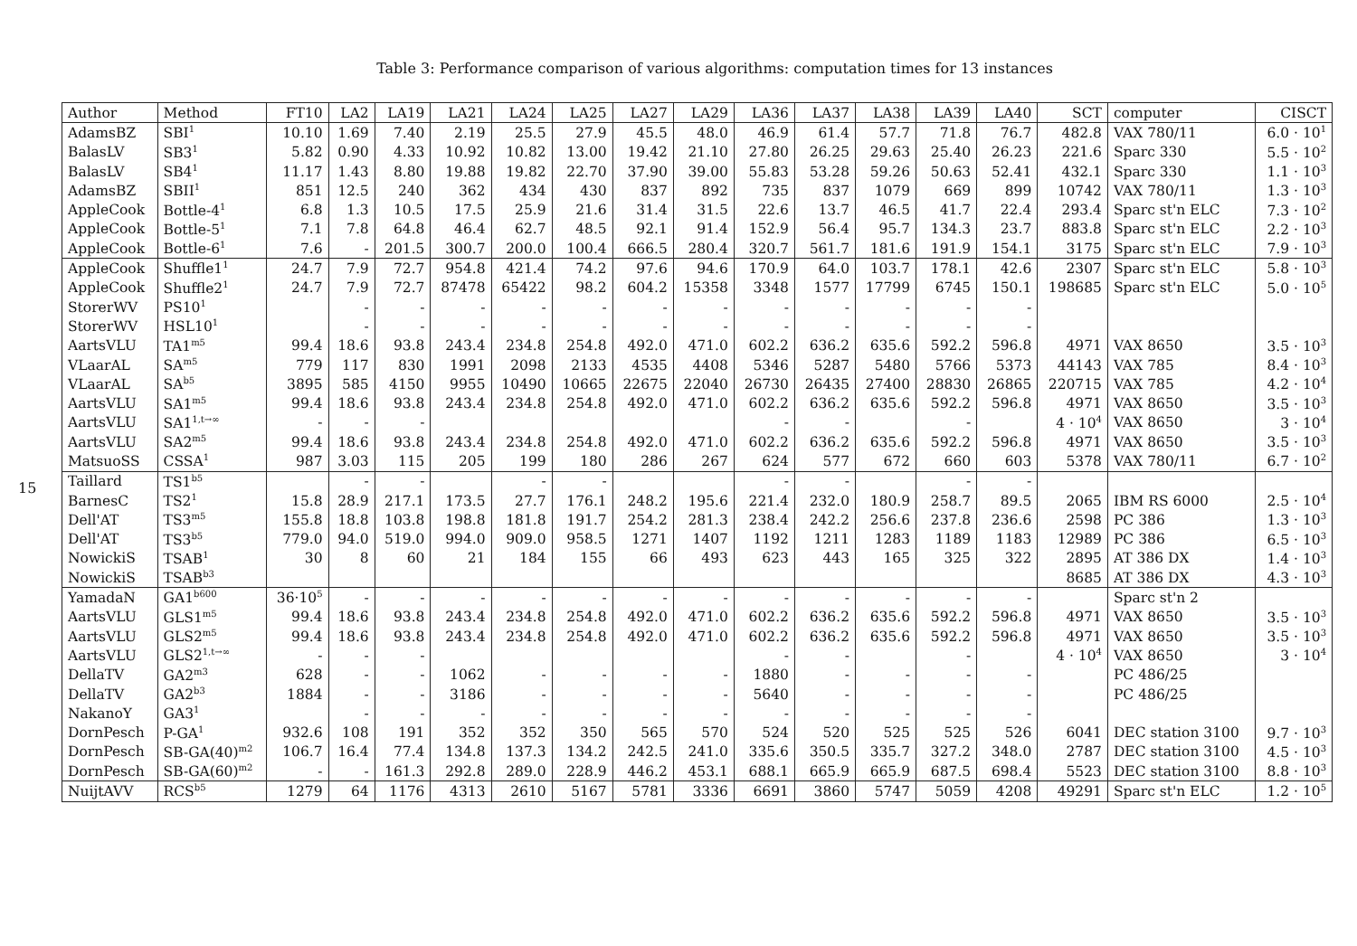Table 3: Performance comparison of various algorithms: computation times for 13 instances
15
| Author | Method | FT10 | LA2 | LA19 | LA21 | LA24 | LA25 | LA27 | LA29 | LA36 | LA37 | LA38 | LA39 | LA40 | SCT | computer | CISCT |
| --- | --- | --- | --- | --- | --- | --- | --- | --- | --- | --- | --- | --- | --- | --- | --- | --- | --- |
| AdamsBZ | SBI<sup>1</sup> | 10.10 | 1.69 | 7.40 | 2.19 | 25.5 | 27.9 | 45.5 | 48.0 | 46.9 | 61.4 | 57.7 | 71.8 | 76.7 | 482.8 | VAX 780/11 | 6.0 · 10<sup>1</sup> |
| BalasLV | SB3<sup>1</sup> | 5.82 | 0.90 | 4.33 | 10.92 | 10.82 | 13.00 | 19.42 | 21.10 | 27.80 | 26.25 | 29.63 | 25.40 | 26.23 | 221.6 | Sparc 330 | 5.5 · 10<sup>2</sup> |
| BalasLV | SB4<sup>1</sup> | 11.17 | 1.43 | 8.80 | 19.88 | 19.82 | 22.70 | 37.90 | 39.00 | 55.83 | 53.28 | 59.26 | 50.63 | 52.41 | 432.1 | Sparc 330 | 1.1 · 10<sup>3</sup> |
| AdamsBZ | SBII<sup>1</sup> | 851 | 12.5 | 240 | 362 | 434 | 430 | 837 | 892 | 735 | 837 | 1079 | 669 | 899 | 10742 | VAX 780/11 | 1.3 · 10<sup>3</sup> |
| AppleCook | Bottle-4<sup>1</sup> | 6.8 | 1.3 | 10.5 | 17.5 | 25.9 | 21.6 | 31.4 | 31.5 | 22.6 | 13.7 | 46.5 | 41.7 | 22.4 | 293.4 | Sparc st'n ELC | 7.3 · 10<sup>2</sup> |
| AppleCook | Bottle-5<sup>1</sup> | 7.1 | 7.8 | 64.8 | 46.4 | 62.7 | 48.5 | 92.1 | 91.4 | 152.9 | 56.4 | 95.7 | 134.3 | 23.7 | 883.8 | Sparc st'n ELC | 2.2 · 10<sup>3</sup> |
| AppleCook | Bottle-6<sup>1</sup> | 7.6 | - | 201.5 | 300.7 | 200.0 | 100.4 | 666.5 | 280.4 | 320.7 | 561.7 | 181.6 | 191.9 | 154.1 | 3175 | Sparc st'n ELC | 7.9 · 10<sup>3</sup> |
| AppleCook | Shuffle1<sup>1</sup> | 24.7 | 7.9 | 72.7 | 954.8 | 421.4 | 74.2 | 97.6 | 94.6 | 170.9 | 64.0 | 103.7 | 178.1 | 42.6 | 2307 | Sparc st'n ELC | 5.8 · 10<sup>3</sup> |
| AppleCook | Shuffle2<sup>1</sup> | 24.7 | 7.9 | 72.7 | 87478 | 65422 | 98.2 | 604.2 | 15358 | 3348 | 1577 | 17799 | 6745 | 150.1 | 198685 | Sparc st'n ELC | 5.0 · 10<sup>5</sup> |
| StorerWV | PS10<sup>1</sup> | | - | - | - | - | - | - | - | - | - | - | - | - | | | |
| StorerWV | HSL10<sup>1</sup> | | - | - | - | - | - | - | - | - | - | - | - | - | | | |
| AartsVLU | TA1<sup>m5</sup> | 99.4 | 18.6 | 93.8 | 243.4 | 234.8 | 254.8 | 492.0 | 471.0 | 602.2 | 636.2 | 635.6 | 592.2 | 596.8 | 4971 | VAX 8650 | 3.5 · 10<sup>3</sup> |
| VLaarAL | SA<sup>m5</sup> | 779 | 117 | 830 | 1991 | 2098 | 2133 | 4535 | 4408 | 5346 | 5287 | 5480 | 5766 | 5373 | 44143 | VAX 785 | 8.4 · 10<sup>3</sup> |
| VLaarAL | SA<sup>b5</sup> | 3895 | 585 | 4150 | 9955 | 10490 | 10665 | 22675 | 22040 | 26730 | 26435 | 27400 | 28830 | 26865 | 220715 | VAX 785 | 4.2 · 10<sup>4</sup> |
| AartsVLU | SA1<sup>m5</sup> | 99.4 | 18.6 | 93.8 | 243.4 | 234.8 | 254.8 | 492.0 | 471.0 | 602.2 | 636.2 | 635.6 | 592.2 | 596.8 | 4971 | VAX 8650 | 3.5 · 10<sup>3</sup> |
| AartsVLU | SA1<sup>1,t→∞</sup> | - | - | - | | | | | | - | - | | - | | 4 · 10<sup>4</sup> | VAX 8650 | 3 · 10<sup>4</sup> |
| AartsVLU | SA2<sup>m5</sup> | 99.4 | 18.6 | 93.8 | 243.4 | 234.8 | 254.8 | 492.0 | 471.0 | 602.2 | 636.2 | 635.6 | 592.2 | 596.8 | 4971 | VAX 8650 | 3.5 · 10<sup>3</sup> |
| MatsuoSS | CSSA<sup>1</sup> | 987 | 3.03 | 115 | 205 | 199 | 180 | 286 | 267 | 624 | 577 | 672 | 660 | 603 | 5378 | VAX 780/11 | 6.7 · 10<sup>2</sup> |
| Taillard | TS1<sup>b5</sup> | | - | - | | - | - | | | - | - | | - | - | | | |
| BarnesC | TS2<sup>1</sup> | 15.8 | 28.9 | 217.1 | 173.5 | 27.7 | 176.1 | 248.2 | 195.6 | 221.4 | 232.0 | 180.9 | 258.7 | 89.5 | 2065 | IBM RS 6000 | 2.5 · 10<sup>4</sup> |
| Dell'AT | TS3<sup>m5</sup> | 155.8 | 18.8 | 103.8 | 198.8 | 181.8 | 191.7 | 254.2 | 281.3 | 238.4 | 242.2 | 256.6 | 237.8 | 236.6 | 2598 | PC 386 | 1.3 · 10<sup>3</sup> |
| Dell'AT | TS3<sup>b5</sup> | 779.0 | 94.0 | 519.0 | 994.0 | 909.0 | 958.5 | 1271 | 1407 | 1192 | 1211 | 1283 | 1189 | 1183 | 12989 | PC 386 | 6.5 · 10<sup>3</sup> |
| NowickiS | TSAB<sup>1</sup> | 30 | 8 | 60 | 21 | 184 | 155 | 66 | 493 | 623 | 443 | 165 | 325 | 322 | 2895 | AT 386 DX | 1.4 · 10<sup>3</sup> |
| NowickiS | TSAB<sup>b3</sup> | | | | | | | | | | | | | | 8685 | AT 386 DX | 4.3 · 10<sup>3</sup> |
| YamadaN | GA1<sup>b600</sup> | 36·10<sup>5</sup> | - | - | - | - | - | - | - | - | - | - | - | - | | Sparc st'n 2 | |
| AartsVLU | GLS1<sup>m5</sup> | 99.4 | 18.6 | 93.8 | 243.4 | 234.8 | 254.8 | 492.0 | 471.0 | 602.2 | 636.2 | 635.6 | 592.2 | 596.8 | 4971 | VAX 8650 | 3.5 · 10<sup>3</sup> |
| AartsVLU | GLS2<sup>m5</sup> | 99.4 | 18.6 | 93.8 | 243.4 | 234.8 | 254.8 | 492.0 | 471.0 | 602.2 | 636.2 | 635.6 | 592.2 | 596.8 | 4971 | VAX 8650 | 3.5 · 10<sup>3</sup> |
| AartsVLU | GLS2<sup>1,t→∞</sup> | - | - | - | | | | | | - | - | | - | | 4 · 10<sup>4</sup> | VAX 8650 | 3 · 10<sup>4</sup> |
| DellaTV | GA2<sup>m3</sup> | 628 | - | - | 1062 | - | - | - | - | 1880 | - | - | - | - | | PC 486/25 | |
| DellaTV | GA2<sup>b3</sup> | 1884 | - | - | 3186 | - | - | - | - | 5640 | - | - | - | - | | PC 486/25 | |
| NakanoY | GA3<sup>1</sup> | | - | - | - | - | - | - | - | - | - | - | - | - | | | |
| DornPesch | P-GA<sup>1</sup> | 932.6 | 108 | 191 | 352 | 352 | 350 | 565 | 570 | 524 | 520 | 525 | 525 | 526 | 6041 | DEC station 3100 | 9.7 · 10<sup>3</sup> |
| DornPesch | SB-GA(40)<sup>m2</sup> | 106.7 | 16.4 | 77.4 | 134.8 | 137.3 | 134.2 | 242.5 | 241.0 | 335.6 | 350.5 | 335.7 | 327.2 | 348.0 | 2787 | DEC station 3100 | 4.5 · 10<sup>3</sup> |
| DornPesch | SB-GA(60)<sup>m2</sup> | - | - | 161.3 | 292.8 | 289.0 | 228.9 | 446.2 | 453.1 | 688.1 | 665.9 | 665.9 | 687.5 | 698.4 | 5523 | DEC station 3100 | 8.8 · 10<sup>3</sup> |
| NuijtAVV | RCS<sup>b5</sup> | 1279 | 64 | 1176 | 4313 | 2610 | 5167 | 5781 | 3336 | 6691 | 3860 | 5747 | 5059 | 4208 | 49291 | Sparc st'n ELC | 1.2 · 10<sup>5</sup> |